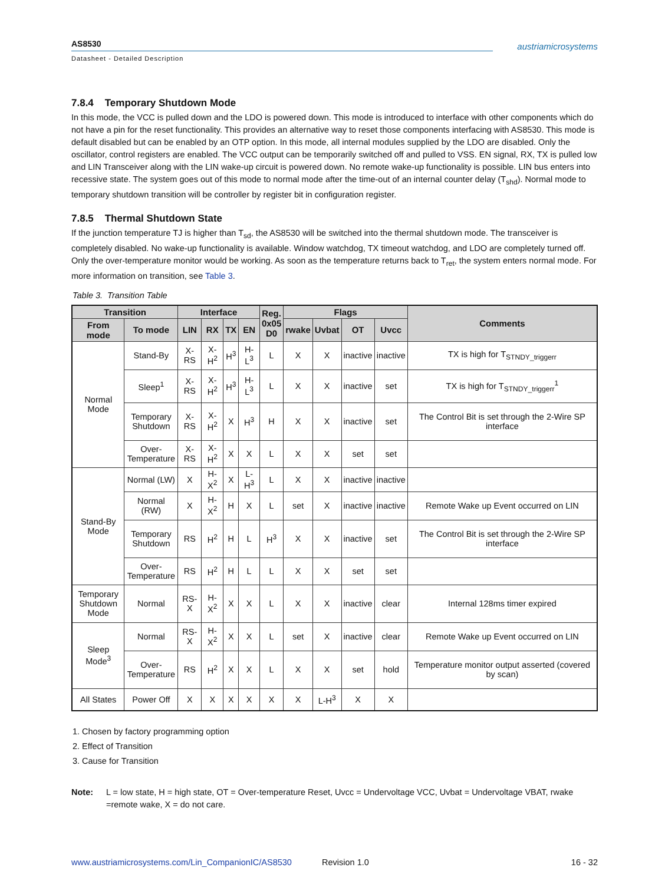austriamicrosystems
AS8530
Datasheet - Detailed Description
7.8.4 Temporary Shutdown Mode
In this mode, the VCC is pulled down and the LDO is powered down. This mode is introduced to interface with other components which do not have a pin for the reset functionality. This provides an alternative way to reset those components interfacing with AS8530. This mode is default disabled but can be enabled by an OTP option. In this mode, all internal modules supplied by the LDO are disabled. Only the oscillator, control registers are enabled. The VCC output can be temporarily switched off and pulled to VSS. EN signal, RX, TX is pulled low and LIN Transceiver along with the LIN wake-up circuit is powered down. No remote wake-up functionality is possible. LIN bus enters into recessive state. The system goes out of this mode to normal mode after the time-out of an internal counter delay (T<sub>shd</sub>). Normal mode to temporary shutdown transition will be controller by register bit in configuration register.
7.8.5 Thermal Shutdown State
If the junction temperature TJ is higher than T<sub>sd</sub>, the AS8530 will be switched into the thermal shutdown mode. The transceiver is completely disabled. No wake-up functionality is available. Window watchdog, TX timeout watchdog, and LDO are completely turned off. Only the over-temperature monitor would be working. As soon as the temperature returns back to T<sub>ret</sub>, the system enters normal mode. For more information on transition, see Table 3.
Table 3. Transition Table
| Transition | | Interface | | | | Reg. 0x05 D0 | Flags | | | | Comments |
| --- | --- | --- | --- | --- | --- | --- | --- | --- | --- | --- | --- |
| From mode | To mode | LIN | RX | TX | EN | | rwake | Uvbat | OT | Uvcc | |
| Normal Mode | Stand-By | X-RS | X-H<sup>2</sup> | H<sup>3</sup> | H-L<sup>3</sup> | L | X | X | inactive | inactive | TX is high for T<sub>STNDY_triggerr</sub> |
| | Sleep<sup>1</sup> | X-RS | X-H<sup>2</sup> | H<sup>3</sup> | H-L<sup>3</sup> | L | X | X | inactive | set | TX is high for T<sub>STNDY_triggerr</sub><sup>1</sup> |
| | Temporary Shutdown | X-RS | X-H<sup>2</sup> | X | H<sup>3</sup> | H | X | X | inactive | set | The Control Bit is set through the 2-Wire SP interface |
| | Over- Temperature | X-RS | X-H<sup>2</sup> | X | X | L | X | X | set | set | |
| Stand-By Mode | Normal (LW) | X | H-X<sup>2</sup> | X | L-H<sup>3</sup> | L | X | X | inactive | inactive | |
| | Normal (RW) | X | H-X<sup>2</sup> | H | X | L | set | X | inactive | inactive | Remote Wake up Event occurred on LIN |
| | Temporary Shutdown | RS | H<sup>2</sup> | H | L | H<sup>3</sup> | X | X | inactive | set | The Control Bit is set through the 2-Wire SP interface |
| | Over- Temperature | RS | H<sup>2</sup> | H | L | L | X | X | set | set | |
| Temporary Shutdown Mode | Normal | RS-X | H-X<sup>2</sup> | X | X | L | X | X | inactive | clear | Internal 128ms timer expired |
| Sleep Mode<sup>3</sup> | Normal | RS-X | H-X<sup>2</sup> | X | X | L | set | X | inactive | clear | Remote Wake up Event occurred on LIN |
| | Over- Temperature | RS | H<sup>2</sup> | X | X | L | X | X | set | hold | Temperature monitor output asserted (covered by scan) |
| All States | Power Off | X | X | X | X | X | X | L-H<sup>3</sup> | X | X | |
1. Chosen by factory programming option
2. Effect of Transition
3. Cause for Transition
Note: L = low state, H = high state, OT = Over-temperature Reset, Uvcc = Undervoltage VCC, Uvbat = Undervoltage VBAT, rwake =remote wake, X = do not care.
www.austriamicrosystems.com/Lin_CompanionIC/AS8530 Revision 1.0 16 - 32